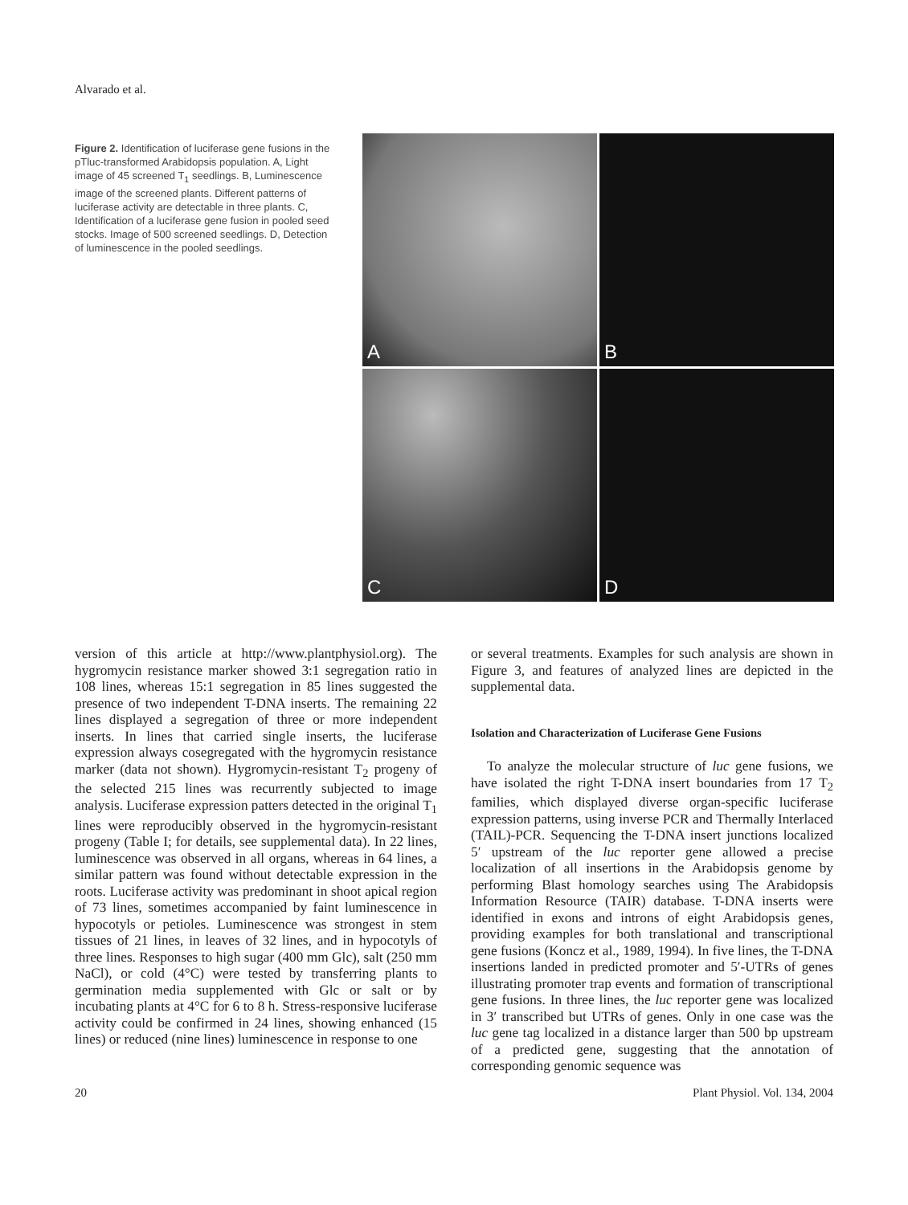Alvarado et al.
Figure 2. Identification of luciferase gene fusions in the pTluc-transformed Arabidopsis population. A, Light image of 45 screened T<sub>1</sub> seedlings. B, Luminescence image of the screened plants. Different patterns of luciferase activity are detectable in three plants. C, Identification of a luciferase gene fusion in pooled seed stocks. Image of 500 screened seedlings. D, Detection of luminescence in the pooled seedlings.
A
B
C
D
version of this article at http://www.plantphysiol.org). The hygromycin resistance marker showed 3:1 segregation ratio in 108 lines, whereas 15:1 segregation in 85 lines suggested the presence of two independent T-DNA inserts. The remaining 22 lines displayed a segregation of three or more independent inserts. In lines that carried single inserts, the luciferase expression always cosegregated with the hygromycin resistance marker (data not shown). Hygromycin-resistant T<sub>2</sub> progeny of the selected 215 lines was recurrently subjected to image analysis. Luciferase expression patters detected in the original T<sub>1</sub> lines were reproducibly observed in the hygromycin-resistant progeny (Table I; for details, see supplemental data). In 22 lines, luminescence was observed in all organs, whereas in 64 lines, a similar pattern was found without detectable expression in the roots. Luciferase activity was predominant in shoot apical region of 73 lines, sometimes accompanied by faint luminescence in hypocotyls or petioles. Luminescence was strongest in stem tissues of 21 lines, in leaves of 32 lines, and in hypocotyls of three lines. Responses to high sugar (400 mm Glc), salt (250 mm NaCl), or cold (4°C) were tested by transferring plants to germination media supplemented with Glc or salt or by incubating plants at 4°C for 6 to 8 h. Stress-responsive luciferase activity could be confirmed in 24 lines, showing enhanced (15 lines) or reduced (nine lines) luminescence in response to one
or several treatments. Examples for such analysis are shown in Figure 3, and features of analyzed lines are depicted in the supplemental data.
Isolation and Characterization of Luciferase Gene Fusions
To analyze the molecular structure of luc gene fusions, we have isolated the right T-DNA insert boundaries from 17 T<sub>2</sub> families, which displayed diverse organ-specific luciferase expression patterns, using inverse PCR and Thermally Interlaced (TAIL)-PCR. Sequencing the T-DNA insert junctions localized 5′ upstream of the luc reporter gene allowed a precise localization of all insertions in the Arabidopsis genome by performing Blast homology searches using The Arabidopsis Information Resource (TAIR) database. T-DNA inserts were identified in exons and introns of eight Arabidopsis genes, providing examples for both translational and transcriptional gene fusions (Koncz et al., 1989, 1994). In five lines, the T-DNA insertions landed in predicted promoter and 5′-UTRs of genes illustrating promoter trap events and formation of transcriptional gene fusions. In three lines, the luc reporter gene was localized in 3′ transcribed but UTRs of genes. Only in one case was the luc gene tag localized in a distance larger than 500 bp upstream of a predicted gene, suggesting that the annotation of corresponding genomic sequence was
20 Plant Physiol. Vol. 134, 2004